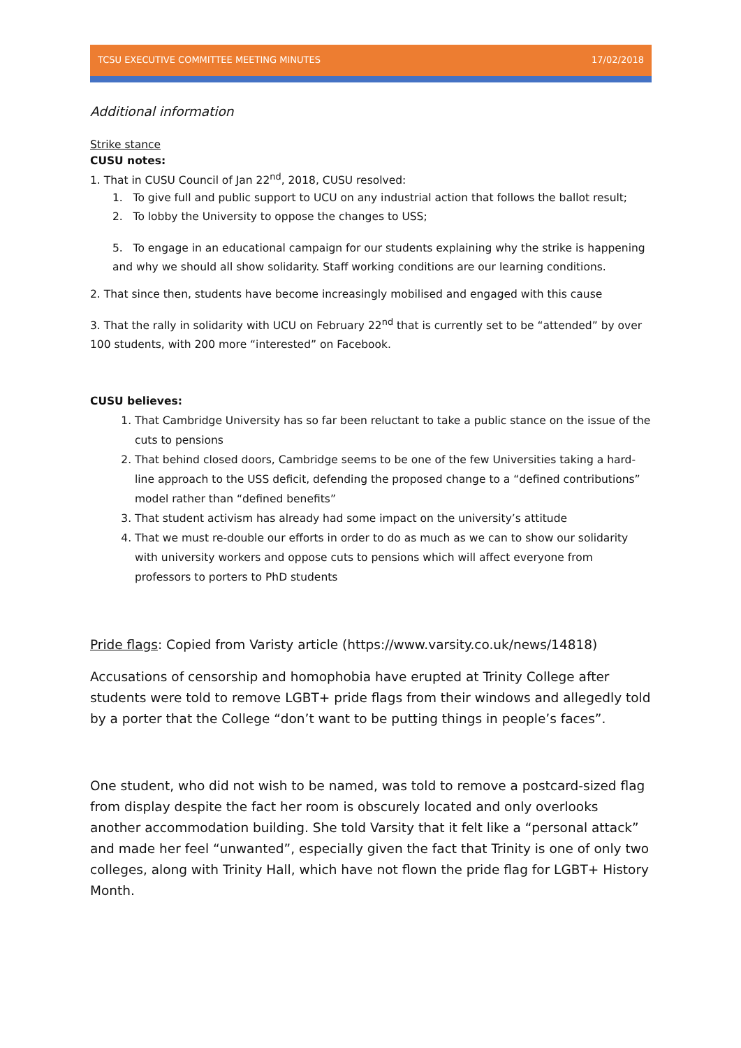TCSU EXECUTIVE COMMITTEE MEETING MINUTES 17/02/2018
Additional information
Strike stance
CUSU notes:
1. That in CUSU Council of Jan 22<sup>nd</sup>, 2018, CUSU resolved:
1. To give full and public support to UCU on any industrial action that follows the ballot result;
2. To lobby the University to oppose the changes to USS;
5. To engage in an educational campaign for our students explaining why the strike is happening and why we should all show solidarity. Staff working conditions are our learning conditions.
2. That since then, students have become increasingly mobilised and engaged with this cause
3. That the rally in solidarity with UCU on February 22<sup>nd</sup> that is currently set to be “attended” by over 100 students, with 200 more “interested” on Facebook.
CUSU believes:
1. That Cambridge University has so far been reluctant to take a public stance on the issue of the cuts to pensions
2. That behind closed doors, Cambridge seems to be one of the few Universities taking a hard-line approach to the USS deficit, defending the proposed change to a “defined contributions” model rather than “defined benefits”
3. That student activism has already had some impact on the university’s attitude
4. That we must re-double our efforts in order to do as much as we can to show our solidarity with university workers and oppose cuts to pensions which will affect everyone from professors to porters to PhD students
Pride flags: Copied from Varisty article (https://www.varsity.co.uk/news/14818)
Accusations of censorship and homophobia have erupted at Trinity College after students were told to remove LGBT+ pride flags from their windows and allegedly told by a porter that the College “don’t want to be putting things in people’s faces”.
One student, who did not wish to be named, was told to remove a postcard-sized flag from display despite the fact her room is obscurely located and only overlooks another accommodation building. She told Varsity that it felt like a “personal attack” and made her feel “unwanted”, especially given the fact that Trinity is one of only two colleges, along with Trinity Hall, which have not flown the pride flag for LGBT+ History Month.